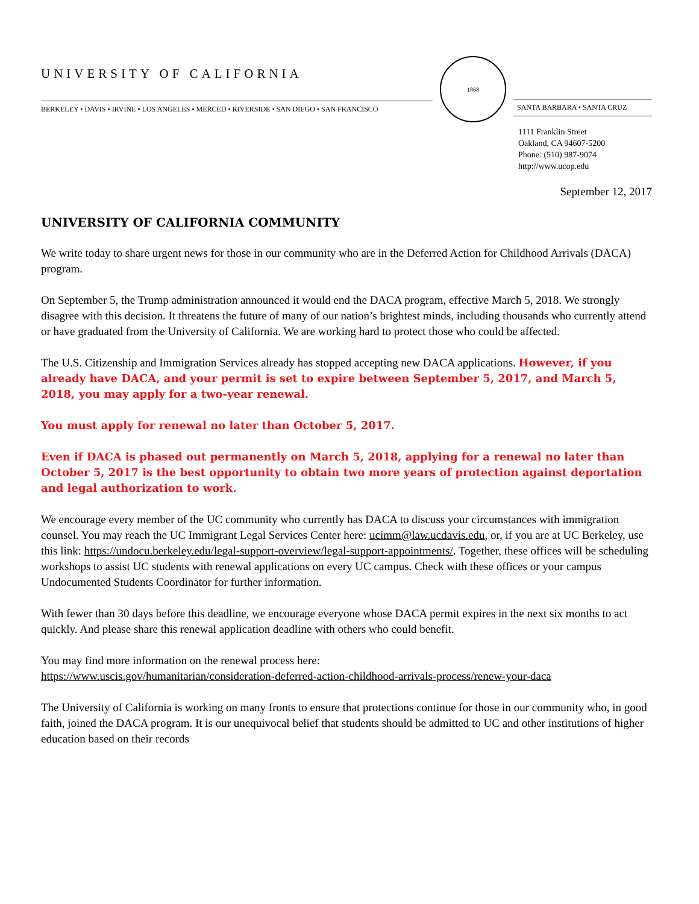UNIVERSITY OF CALIFORNIA
BERKELEY • DAVIS • IRVINE • LOS ANGELES • MERCED • RIVERSIDE • SAN DIEGO • SAN FRANCISCO
1868
SANTA BARBARA • SANTA CRUZ
1111 Franklin Street
Oakland, CA 94607-5200
Phone: (510) 987-9074
http://www.ucop.edu
September 12, 2017
UNIVERSITY OF CALIFORNIA COMMUNITY
We write today to share urgent news for those in our community who are in the Deferred Action for Childhood Arrivals (DACA) program.
On September 5, the Trump administration announced it would end the DACA program, effective March 5, 2018. We strongly disagree with this decision. It threatens the future of many of our nation’s brightest minds, including thousands who currently attend or have graduated from the University of California. We are working hard to protect those who could be affected.
The U.S. Citizenship and Immigration Services already has stopped accepting new DACA applications. However, if you already have DACA, and your permit is set to expire between September 5, 2017, and March 5, 2018, you may apply for a two-year renewal.
You must apply for renewal no later than October 5, 2017.
Even if DACA is phased out permanently on March 5, 2018, applying for a renewal no later than October 5, 2017 is the best opportunity to obtain two more years of protection against deportation and legal authorization to work.
We encourage every member of the UC community who currently has DACA to discuss your circumstances with immigration counsel. You may reach the UC Immigrant Legal Services Center here: ucimm@law.ucdavis.edu, or, if you are at UC Berkeley, use this link: https://undocu.berkeley.edu/legal-support-overview/legal-support-appointments/. Together, these offices will be scheduling workshops to assist UC students with renewal applications on every UC campus. Check with these offices or your campus Undocumented Students Coordinator for further information.
With fewer than 30 days before this deadline, we encourage everyone whose DACA permit expires in the next six months to act quickly. And please share this renewal application deadline with others who could benefit.
You may find more information on the renewal process here:
https://www.uscis.gov/humanitarian/consideration-deferred-action-childhood-arrivals-process/renew-your-daca
The University of California is working on many fronts to ensure that protections continue for those in our community who, in good faith, joined the DACA program. It is our unequivocal belief that students should be admitted to UC and other institutions of higher education based on their records